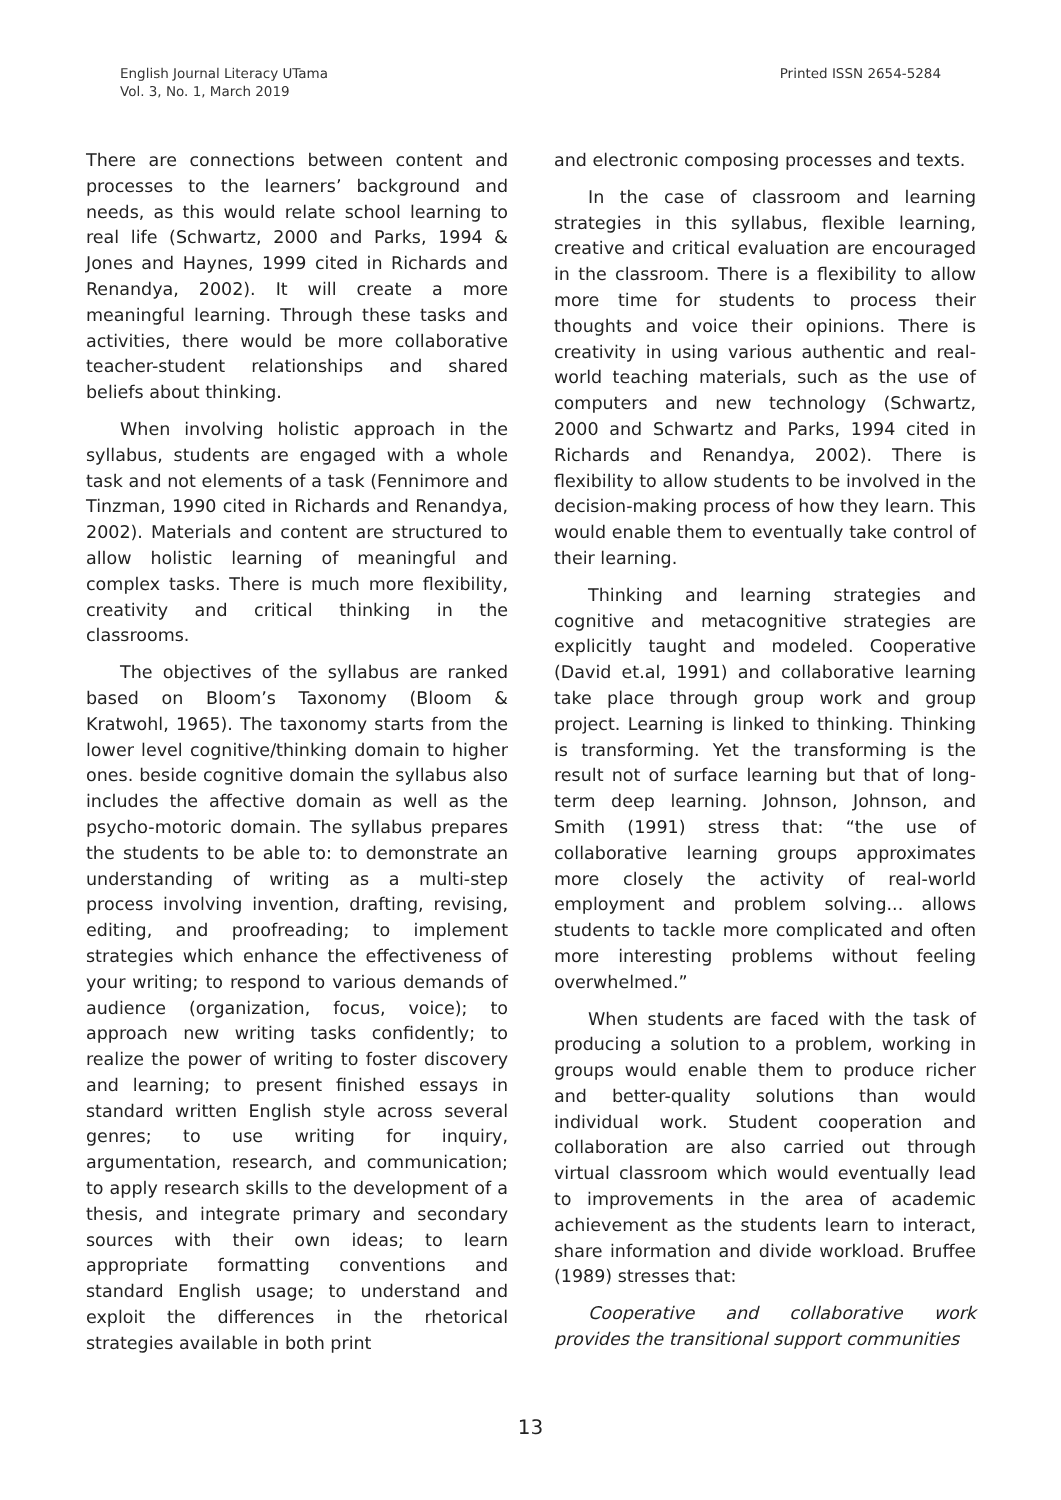English Journal Literacy UTama
Vol. 3, No. 1, March 2019
Printed ISSN 2654-5284
There are connections between content and processes to the learners’ background and needs, as this would relate school learning to real life (Schwartz, 2000 and Parks, 1994 & Jones and Haynes, 1999 cited in Richards and Renandya, 2002). It will create a more meaningful learning. Through these tasks and activities, there would be more collaborative teacher-student relationships and shared beliefs about thinking.
When involving holistic approach in the syllabus, students are engaged with a whole task and not elements of a task (Fennimore and Tinzman, 1990 cited in Richards and Renandya, 2002). Materials and content are structured to allow holistic learning of meaningful and complex tasks. There is much more flexibility, creativity and critical thinking in the classrooms.
The objectives of the syllabus are ranked based on Bloom’s Taxonomy (Bloom & Kratwohl, 1965). The taxonomy starts from the lower level cognitive/thinking domain to higher ones. beside cognitive domain the syllabus also includes the affective domain as well as the psycho-motoric domain. The syllabus prepares the students to be able to: to demonstrate an understanding of writing as a multi-step process involving invention, drafting, revising, editing, and proofreading; to implement strategies which enhance the effectiveness of your writing; to respond to various demands of audience (organization, focus, voice); to approach new writing tasks confidently; to realize the power of writing to foster discovery and learning; to present finished essays in standard written English style across several genres; to use writing for inquiry, argumentation, research, and communication; to apply research skills to the development of a thesis, and integrate primary and secondary sources with their own ideas; to learn appropriate formatting conventions and standard English usage; to understand and exploit the differences in the rhetorical strategies available in both print
and electronic composing processes and texts.
In the case of classroom and learning strategies in this syllabus, flexible learning, creative and critical evaluation are encouraged in the classroom. There is a flexibility to allow more time for students to process their thoughts and voice their opinions. There is creativity in using various authentic and real-world teaching materials, such as the use of computers and new technology (Schwartz, 2000 and Schwartz and Parks, 1994 cited in Richards and Renandya, 2002). There is flexibility to allow students to be involved in the decision-making process of how they learn. This would enable them to eventually take control of their learning.
Thinking and learning strategies and cognitive and metacognitive strategies are explicitly taught and modeled. Cooperative (David et.al, 1991) and collaborative learning take place through group work and group project. Learning is linked to thinking. Thinking is transforming. Yet the transforming is the result not of surface learning but that of long-term deep learning. Johnson, Johnson, and Smith (1991) stress that: “the use of collaborative learning groups approximates more closely the activity of real-world employment and problem solving... allows students to tackle more complicated and often more interesting problems without feeling overwhelmed.”
When students are faced with the task of producing a solution to a problem, working in groups would enable them to produce richer and better-quality solutions than would individual work. Student cooperation and collaboration are also carried out through virtual classroom which would eventually lead to improvements in the area of academic achievement as the students learn to interact, share information and divide workload. Bruffee (1989) stresses that:
Cooperative and collaborative work provides the transitional support communities
13